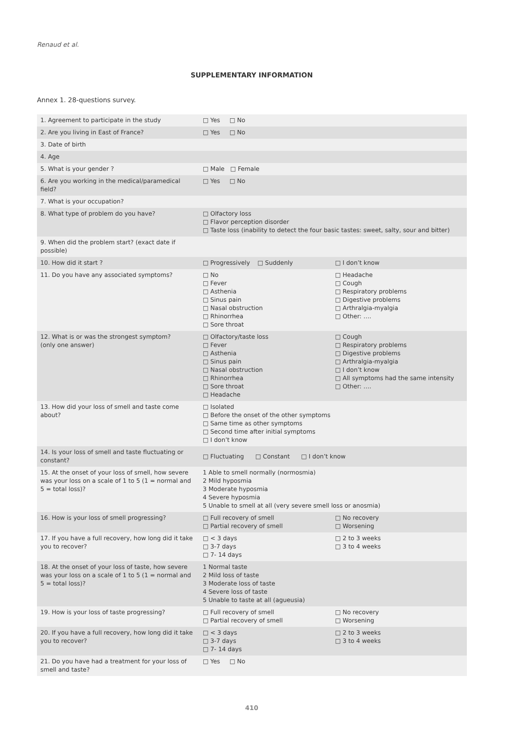Renaud et al.
SUPPLEMENTARY INFORMATION
Annex 1. 28-questions survey.
| 1. Agreement to participate in the study | □ Yes □ No | |
| 2. Are you living in East of France? | □ Yes □ No | |
| 3. Date of birth | | |
| 4. Age | | |
| 5. What is your gender ? | □ Male □ Female | |
| 6. Are you working in the medical/paramedical field? | □ Yes □ No | |
| 7. What is your occupation? | | |
| 8. What type of problem do you have? | □ Olfactory loss □ Flavor perception disorder □ Taste loss (inability to detect the four basic tastes: sweet, salty, sour and bitter) | |
| 9. When did the problem start? (exact date if possible) | | |
| 10. How did it start ? | □ Progressively □ Suddenly | □ I don’t know |
| 11. Do you have any associated symptoms? | □ No □ Fever □ Asthenia □ Sinus pain □ Nasal obstruction □ Rhinorrhea □ Sore throat | □ Headache □ Cough □ Respiratory problems □ Digestive problems □ Arthralgia-myalgia □ Other: …. |
| 12. What is or was the strongest symptom? (only one answer) | □ Olfactory/taste loss □ Fever □ Asthenia □ Sinus pain □ Nasal obstruction □ Rhinorrhea □ Sore throat □ Headache | □ Cough □ Respiratory problems □ Digestive problems □ Arthralgia-myalgia □ I don’t know □ All symptoms had the same intensity □ Other: …. |
| 13. How did your loss of smell and taste come about? | □ Isolated □ Before the onset of the other symptoms □ Same time as other symptoms □ Second time after initial symptoms □ I don’t know | |
| 14. Is your loss of smell and taste fluctuating or constant? | □ Fluctuating □ Constant □ I don’t know | |
| 15. At the onset of your loss of smell, how severe was your loss on a scale of 1 to 5 (1 = normal and 5 = total loss)? | 1 Able to smell normally (normosmia) 2 Mild hyposmia 3 Moderate hyposmia 4 Severe hyposmia 5 Unable to smell at all (very severe smell loss or anosmia) | |
| 16. How is your loss of smell progressing? | □ Full recovery of smell □ Partial recovery of smell | □ No recovery □ Worsening |
| 17. If you have a full recovery, how long did it take you to recover? | □ < 3 days □ 3-7 days □ 7- 14 days | □ 2 to 3 weeks □ 3 to 4 weeks |
| 18. At the onset of your loss of taste, how severe was your loss on a scale of 1 to 5 (1 = normal and 5 = total loss)? | 1 Normal taste 2 Mild loss of taste 3 Moderate loss of taste 4 Severe loss of taste 5 Unable to taste at all (agueusia) | |
| 19. How is your loss of taste progressing? | □ Full recovery of smell □ Partial recovery of smell | □ No recovery □ Worsening |
| 20. If you have a full recovery, how long did it take you to recover? | □ < 3 days □ 3-7 days □ 7- 14 days | □ 2 to 3 weeks □ 3 to 4 weeks |
| 21. Do you have had a treatment for your loss of smell and taste? | □ Yes □ No | |
410